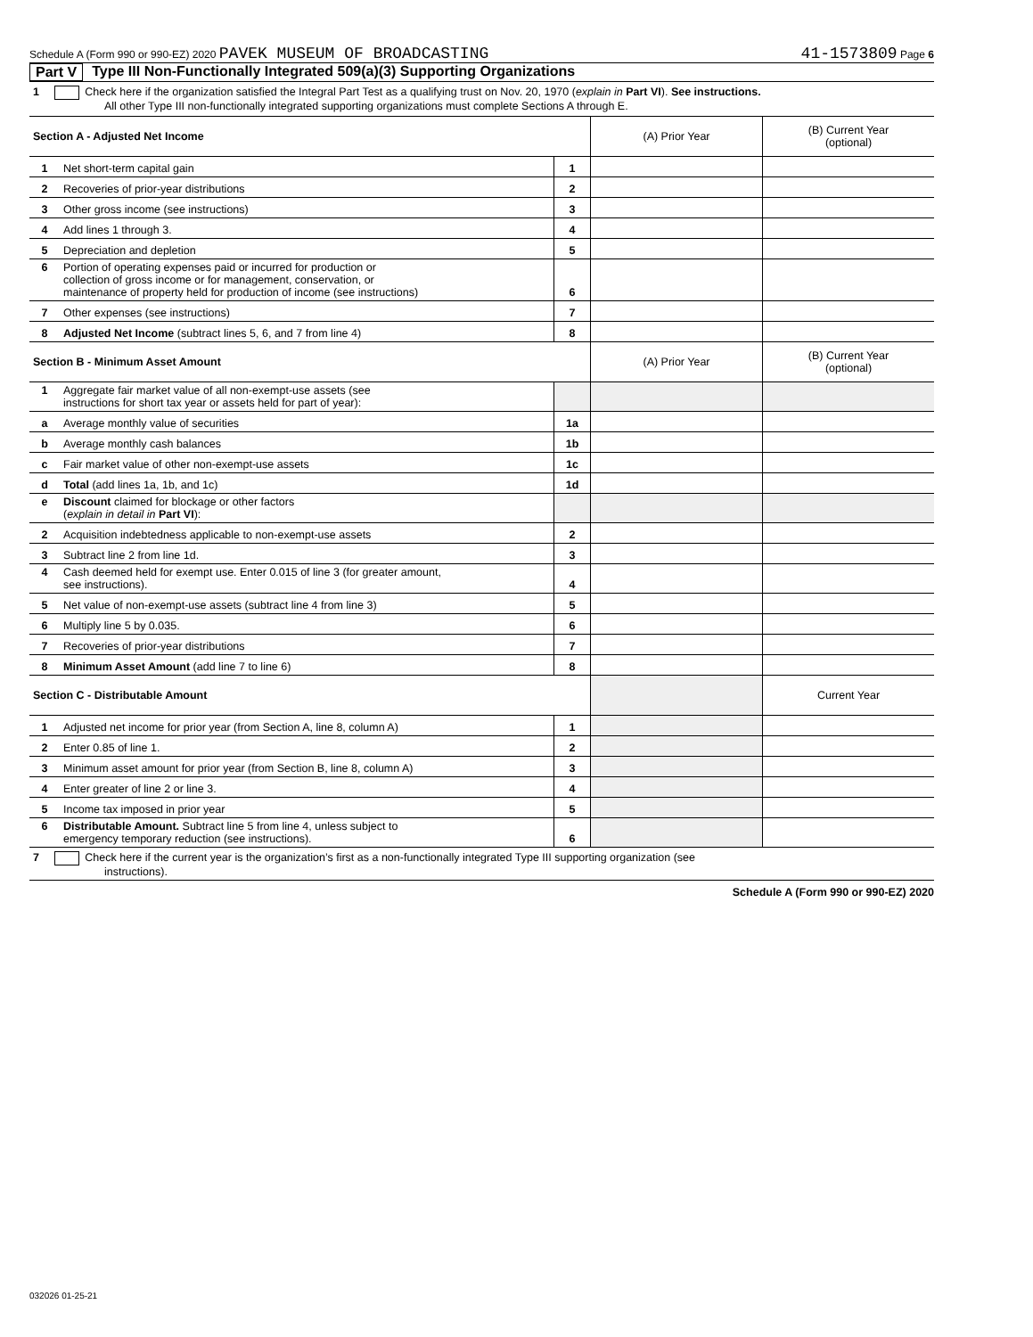Schedule A (Form 990 or 990-EZ) 2020 PAVEK MUSEUM OF BROADCASTING 41-1573809 Page 6
Part V Type III Non-Functionally Integrated 509(a)(3) Supporting Organizations
1 Check here if the organization satisfied the Integral Part Test as a qualifying trust on Nov. 20, 1970 (explain in Part VI). See instructions.
All other Type III non-functionally integrated supporting organizations must complete Sections A through E.
| Section A - Adjusted Net Income | | | (A) Prior Year | (B) Current Year (optional) |
| --- | --- | --- | --- | --- |
| 1 | Net short-term capital gain | 1 | | |
| 2 | Recoveries of prior-year distributions | 2 | | |
| 3 | Other gross income (see instructions) | 3 | | |
| 4 | Add lines 1 through 3. | 4 | | |
| 5 | Depreciation and depletion | 5 | | |
| 6 | Portion of operating expenses paid or incurred for production or collection of gross income or for management, conservation, or maintenance of property held for production of income (see instructions) | 6 | | |
| 7 | Other expenses (see instructions) | 7 | | |
| 8 | Adjusted Net Income (subtract lines 5, 6, and 7 from line 4) | 8 | | |
| Section B - Minimum Asset Amount | | | (A) Prior Year | (B) Current Year (optional) |
| 1 | Aggregate fair market value of all non-exempt-use assets (see instructions for short tax year or assets held for part of year): | | | |
| a | Average monthly value of securities | 1a | | |
| b | Average monthly cash balances | 1b | | |
| c | Fair market value of other non-exempt-use assets | 1c | | |
| d | Total (add lines 1a, 1b, and 1c) | 1d | | |
| e | Discount claimed for blockage or other factors ( explain in detail in Part VI ): | | | |
| 2 | Acquisition indebtedness applicable to non-exempt-use assets | 2 | | |
| 3 | Subtract line 2 from line 1d. | 3 | | |
| 4 | Cash deemed held for exempt use. Enter 0.015 of line 3 (for greater amount, see instructions). | 4 | | |
| 5 | Net value of non-exempt-use assets (subtract line 4 from line 3) | 5 | | |
| 6 | Multiply line 5 by 0.035. | 6 | | |
| 7 | Recoveries of prior-year distributions | 7 | | |
| 8 | Minimum Asset Amount (add line 7 to line 6) | 8 | | |
| Section C - Distributable Amount | | | | Current Year |
| 1 | Adjusted net income for prior year (from Section A, line 8, column A) | 1 | | |
| 2 | Enter 0.85 of line 1. | 2 | | |
| 3 | Minimum asset amount for prior year (from Section B, line 8, column A) | 3 | | |
| 4 | Enter greater of line 2 or line 3. | 4 | | |
| 5 | Income tax imposed in prior year | 5 | | |
| 6 | Distributable Amount. Subtract line 5 from line 4, unless subject to emergency temporary reduction (see instructions). | 6 | | |
7 Check here if the current year is the organization’s first as a non-functionally integrated Type III supporting organization (see
instructions).
Schedule A (Form 990 or 990-EZ) 2020
032026 01-25-21